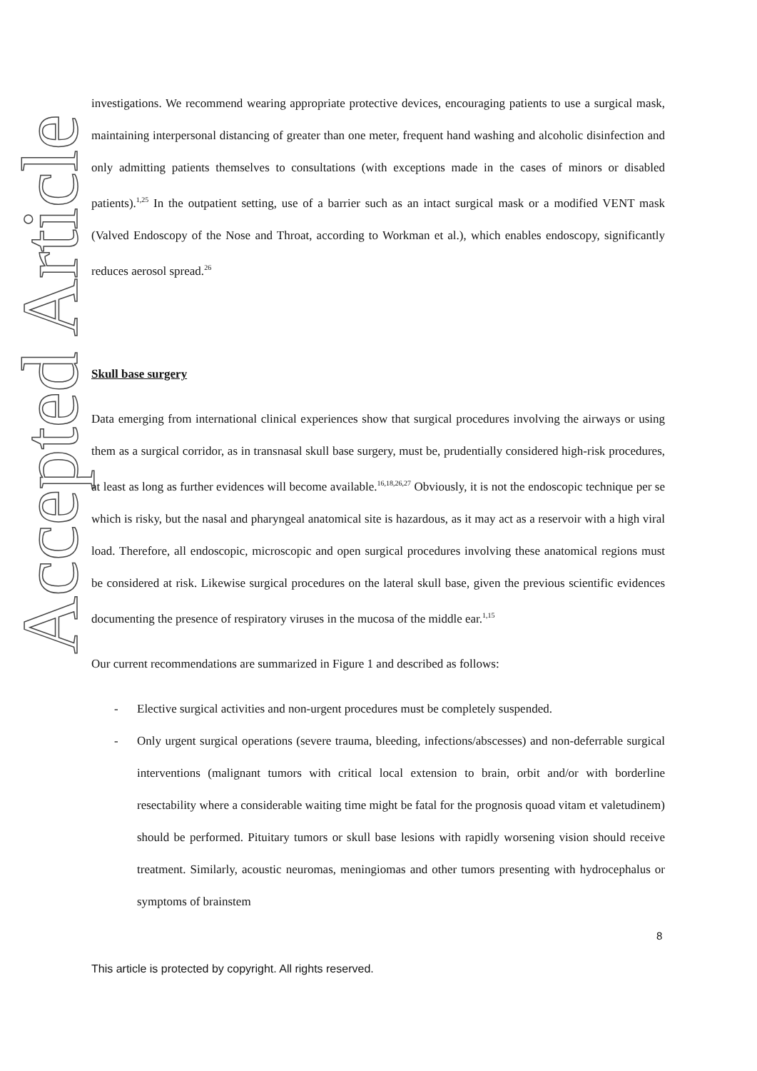Accepted Article
investigations. We recommend wearing appropriate protective devices, encouraging patients to use a surgical mask, maintaining interpersonal distancing of greater than one meter, frequent hand washing and alcoholic disinfection and only admitting patients themselves to consultations (with exceptions made in the cases of minors or disabled patients).<sup>1,25</sup> In the outpatient setting, use of a barrier such as an intact surgical mask or a modified VENT mask (Valved Endoscopy of the Nose and Throat, according to Workman et al.), which enables endoscopy, significantly reduces aerosol spread.<sup>26</sup>
Skull base surgery
Data emerging from international clinical experiences show that surgical procedures involving the airways or using them as a surgical corridor, as in transnasal skull base surgery, must be, prudentially considered high-risk procedures, at least as long as further evidences will become available.<sup>16,18,26,27</sup> Obviously, it is not the endoscopic technique per se which is risky, but the nasal and pharyngeal anatomical site is hazardous, as it may act as a reservoir with a high viral load. Therefore, all endoscopic, microscopic and open surgical procedures involving these anatomical regions must be considered at risk. Likewise surgical procedures on the lateral skull base, given the previous scientific evidences documenting the presence of respiratory viruses in the mucosa of the middle ear.<sup>1,15</sup>
Our current recommendations are summarized in Figure 1 and described as follows:
- Elective surgical activities and non-urgent procedures must be completely suspended.
- Only urgent surgical operations (severe trauma, bleeding, infections/abscesses) and non-deferrable surgical interventions (malignant tumors with critical local extension to brain, orbit and/or with borderline resectability where a considerable waiting time might be fatal for the prognosis quoad vitam et valetudinem) should be performed. Pituitary tumors or skull base lesions with rapidly worsening vision should receive treatment. Similarly, acoustic neuromas, meningiomas and other tumors presenting with hydrocephalus or symptoms of brainstem
8
This article is protected by copyright. All rights reserved.